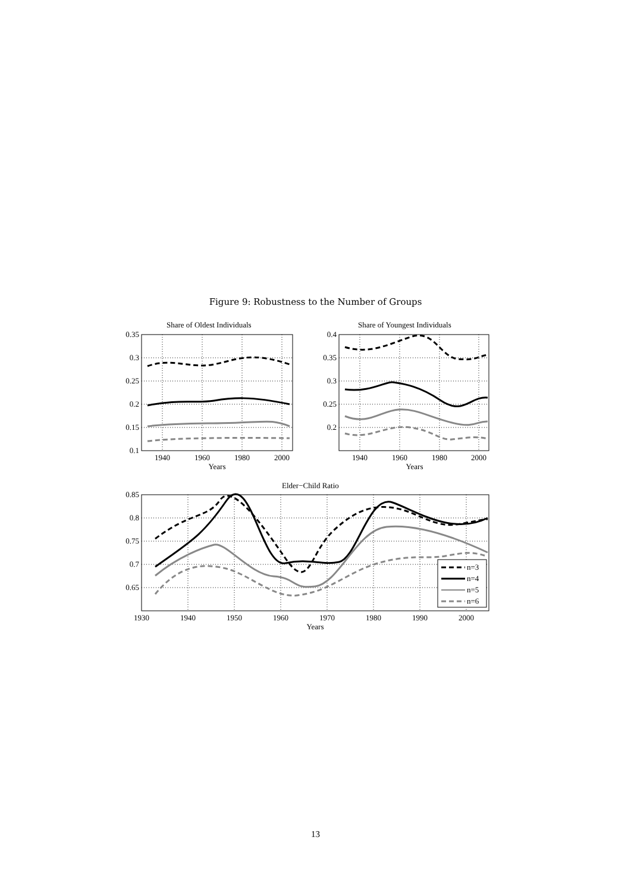Figure 9: Robustness to the Number of Groups
n=3
n=4
n=5
n=6
Share of Oldest Individuals
Share of Youngest Individuals
Elder−Child Ratio
0.35
0.3
0.25
0.2
0.15
0.1
0.4
0.35
0.3
0.25
0.2
0.85
0.8
0.75
0.7
0.65
1940
1960
1980
2000
Years
1940
1960
1980
2000
Years
1930
1940
1950
1960
1970
1980
1990
2000
Years
13